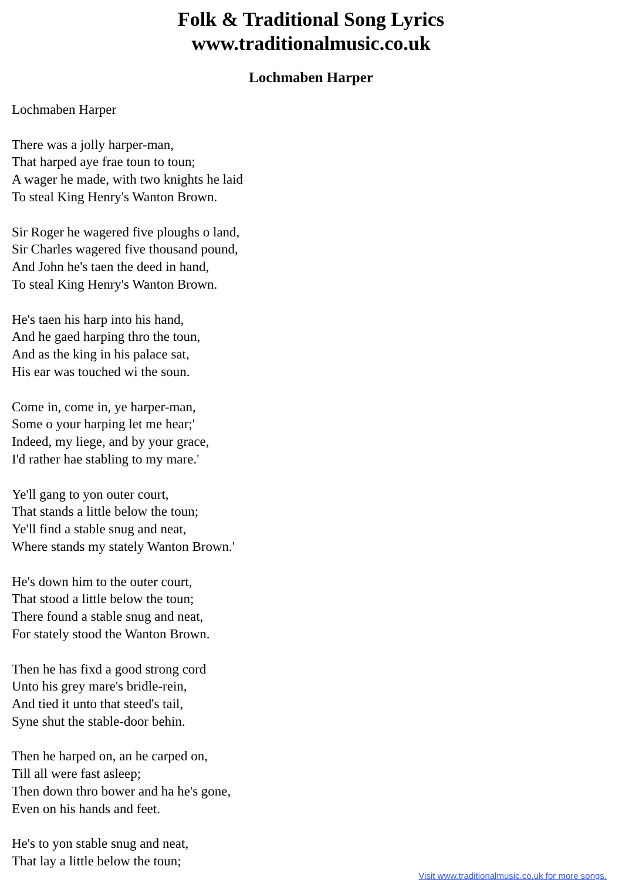Folk & Traditional Song Lyrics
www.traditionalmusic.co.uk
Lochmaben Harper
Lochmaben Harper
There was a jolly harper-man,
That harped aye frae toun to toun;
A wager he made, with two knights he laid
To steal King Henry's Wanton Brown.
Sir Roger he wagered five ploughs o land,
Sir Charles wagered five thousand pound,
And John he's taen the deed in hand,
To steal King Henry's Wanton Brown.
He's taen his harp into his hand,
And he gaed harping thro the toun,
And as the king in his palace sat,
His ear was touched wi the soun.
Come in, come in, ye harper-man,
Some o your harping let me hear;'
Indeed, my liege, and by your grace,
I'd rather hae stabling to my mare.'
Ye'll gang to yon outer court,
That stands a little below the toun;
Ye'll find a stable snug and neat,
Where stands my stately Wanton Brown.'
He's down him to the outer court,
That stood a little below the toun;
There found a stable snug and neat,
For stately stood the Wanton Brown.
Then he has fixd a good strong cord
Unto his grey mare's bridle-rein,
And tied it unto that steed's tail,
Syne shut the stable-door behin.
Then he harped on, an he carped on,
Till all were fast asleep;
Then down thro bower and ha he's gone,
Even on his hands and feet.
He's to yon stable snug and neat,
That lay a little below the toun;
Visit www.traditionalmusic.co.uk for more songs.